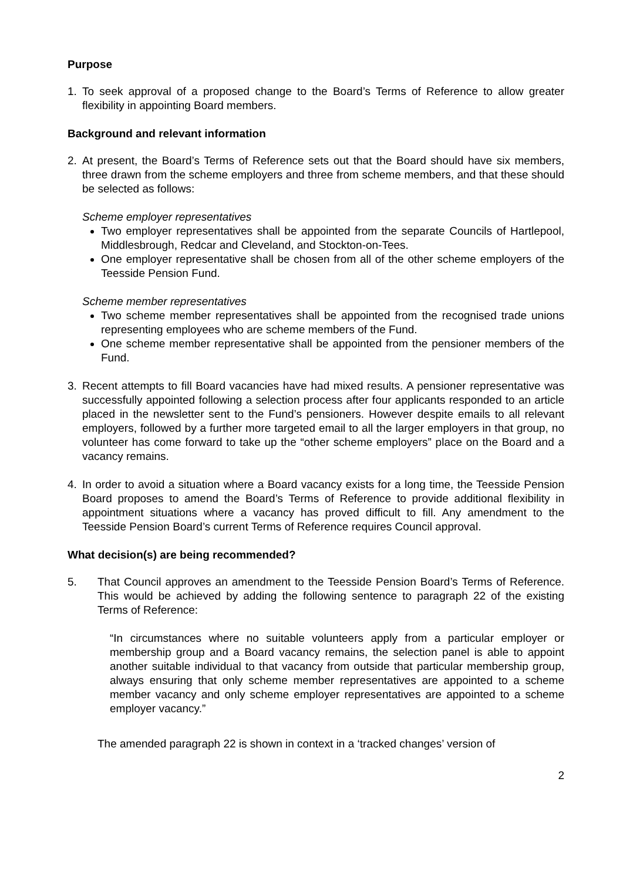Purpose
1. To seek approval of a proposed change to the Board’s Terms of Reference to allow greater flexibility in appointing Board members.
Background and relevant information
2. At present, the Board’s Terms of Reference sets out that the Board should have six members, three drawn from the scheme employers and three from scheme members, and that these should be selected as follows:
Scheme employer representatives
Two employer representatives shall be appointed from the separate Councils of Hartlepool, Middlesbrough, Redcar and Cleveland, and Stockton-on-Tees.
One employer representative shall be chosen from all of the other scheme employers of the Teesside Pension Fund.
Scheme member representatives
Two scheme member representatives shall be appointed from the recognised trade unions representing employees who are scheme members of the Fund.
One scheme member representative shall be appointed from the pensioner members of the Fund.
3. Recent attempts to fill Board vacancies have had mixed results. A pensioner representative was successfully appointed following a selection process after four applicants responded to an article placed in the newsletter sent to the Fund’s pensioners. However despite emails to all relevant employers, followed by a further more targeted email to all the larger employers in that group, no volunteer has come forward to take up the “other scheme employers” place on the Board and a vacancy remains.
4. In order to avoid a situation where a Board vacancy exists for a long time, the Teesside Pension Board proposes to amend the Board’s Terms of Reference to provide additional flexibility in appointment situations where a vacancy has proved difficult to fill. Any amendment to the Teesside Pension Board’s current Terms of Reference requires Council approval.
What decision(s) are being recommended?
5. That Council approves an amendment to the Teesside Pension Board’s Terms of Reference. This would be achieved by adding the following sentence to paragraph 22 of the existing Terms of Reference:
“In circumstances where no suitable volunteers apply from a particular employer or membership group and a Board vacancy remains, the selection panel is able to appoint another suitable individual to that vacancy from outside that particular membership group, always ensuring that only scheme member representatives are appointed to a scheme member vacancy and only scheme employer representatives are appointed to a scheme employer vacancy.”
The amended paragraph 22 is shown in context in a ‘tracked changes’ version of
2